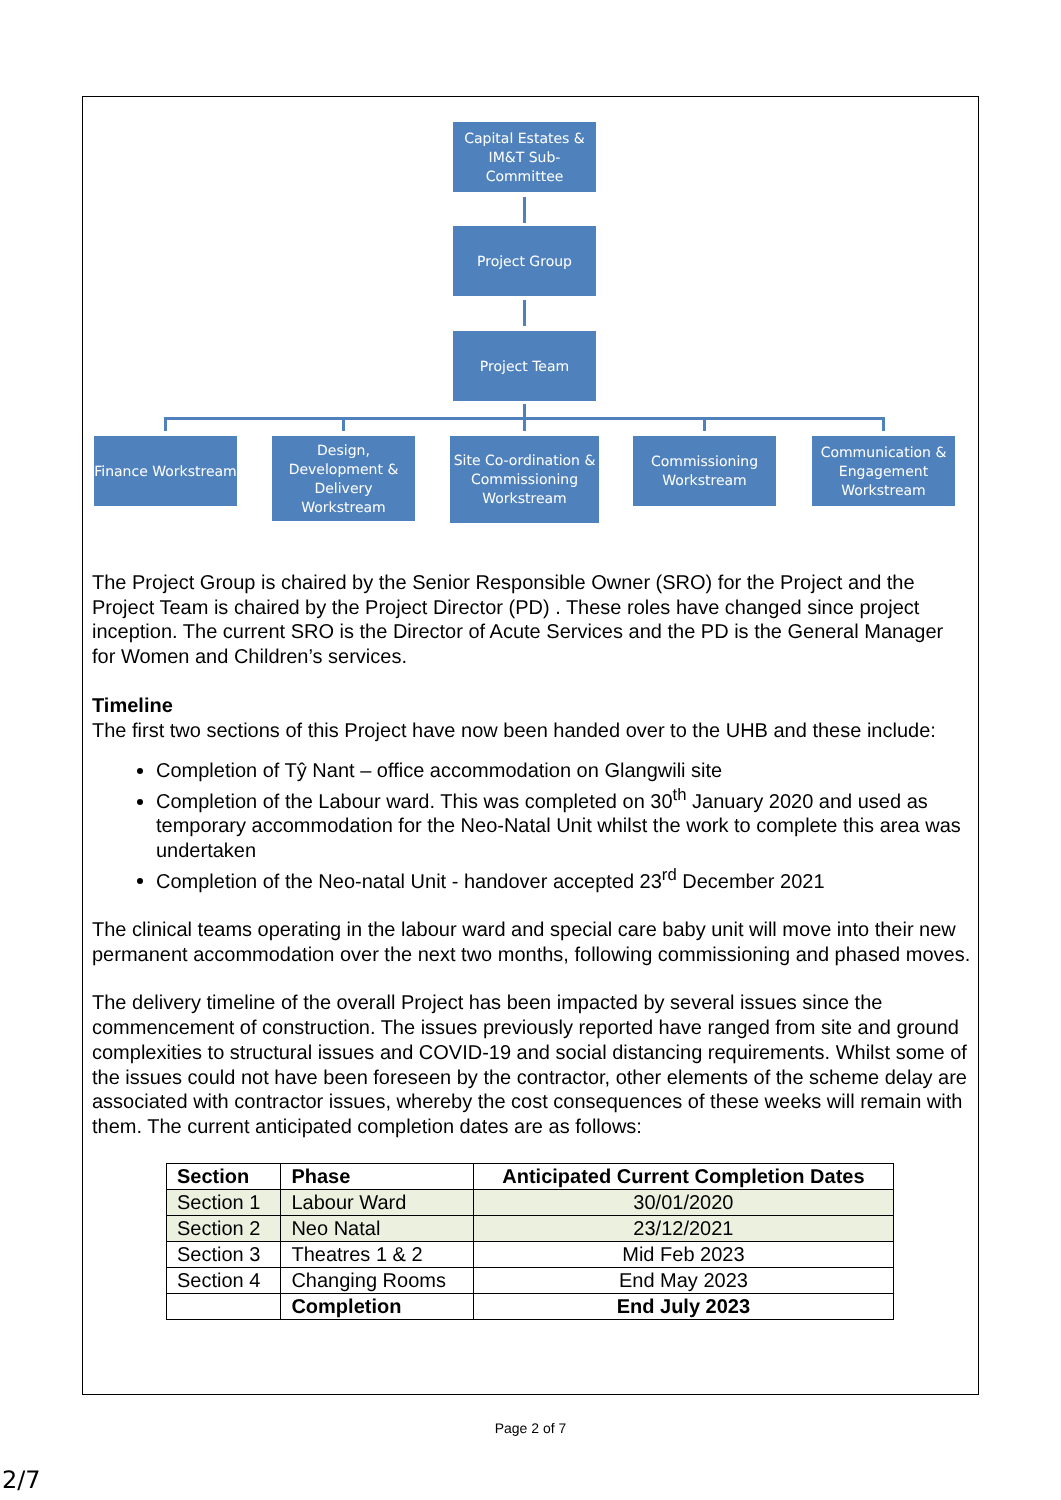Capital Estates & IM&T Sub-Committee
Project Group
Project Team
Finance Workstream
Design, Development & Delivery Workstream
Site Co-ordination & Commissioning Workstream
Commissioning Workstream
Communication & Engagement Workstream
The Project Group is chaired by the Senior Responsible Owner (SRO) for the Project and the Project Team is chaired by the Project Director (PD) . These roles have changed since project inception. The current SRO is the Director of Acute Services and the PD is the General Manager for Women and Children’s services.
Timeline
The first two sections of this Project have now been handed over to the UHB and these include:
Completion of Tŷ Nant – office accommodation on Glangwili site
Completion of the Labour ward. This was completed on 30<sup>th</sup> January 2020 and used as temporary accommodation for the Neo-Natal Unit whilst the work to complete this area was undertaken
Completion of the Neo-natal Unit - handover accepted 23<sup>rd</sup> December 2021
The clinical teams operating in the labour ward and special care baby unit will move into their new permanent accommodation over the next two months, following commissioning and phased moves.
The delivery timeline of the overall Project has been impacted by several issues since the commencement of construction. The issues previously reported have ranged from site and ground complexities to structural issues and COVID-19 and social distancing requirements. Whilst some of the issues could not have been foreseen by the contractor, other elements of the scheme delay are associated with contractor issues, whereby the cost consequences of these weeks will remain with them. The current anticipated completion dates are as follows:
| Section | Phase | Anticipated Current Completion Dates |
| --- | --- | --- |
| Section 1 | Labour Ward | 30/01/2020 |
| Section 2 | Neo Natal | 23/12/2021 |
| Section 3 | Theatres 1 & 2 | Mid Feb 2023 |
| Section 4 | Changing Rooms | End May 2023 |
| | Completion | End July 2023 |
Page 2 of 7
2/7